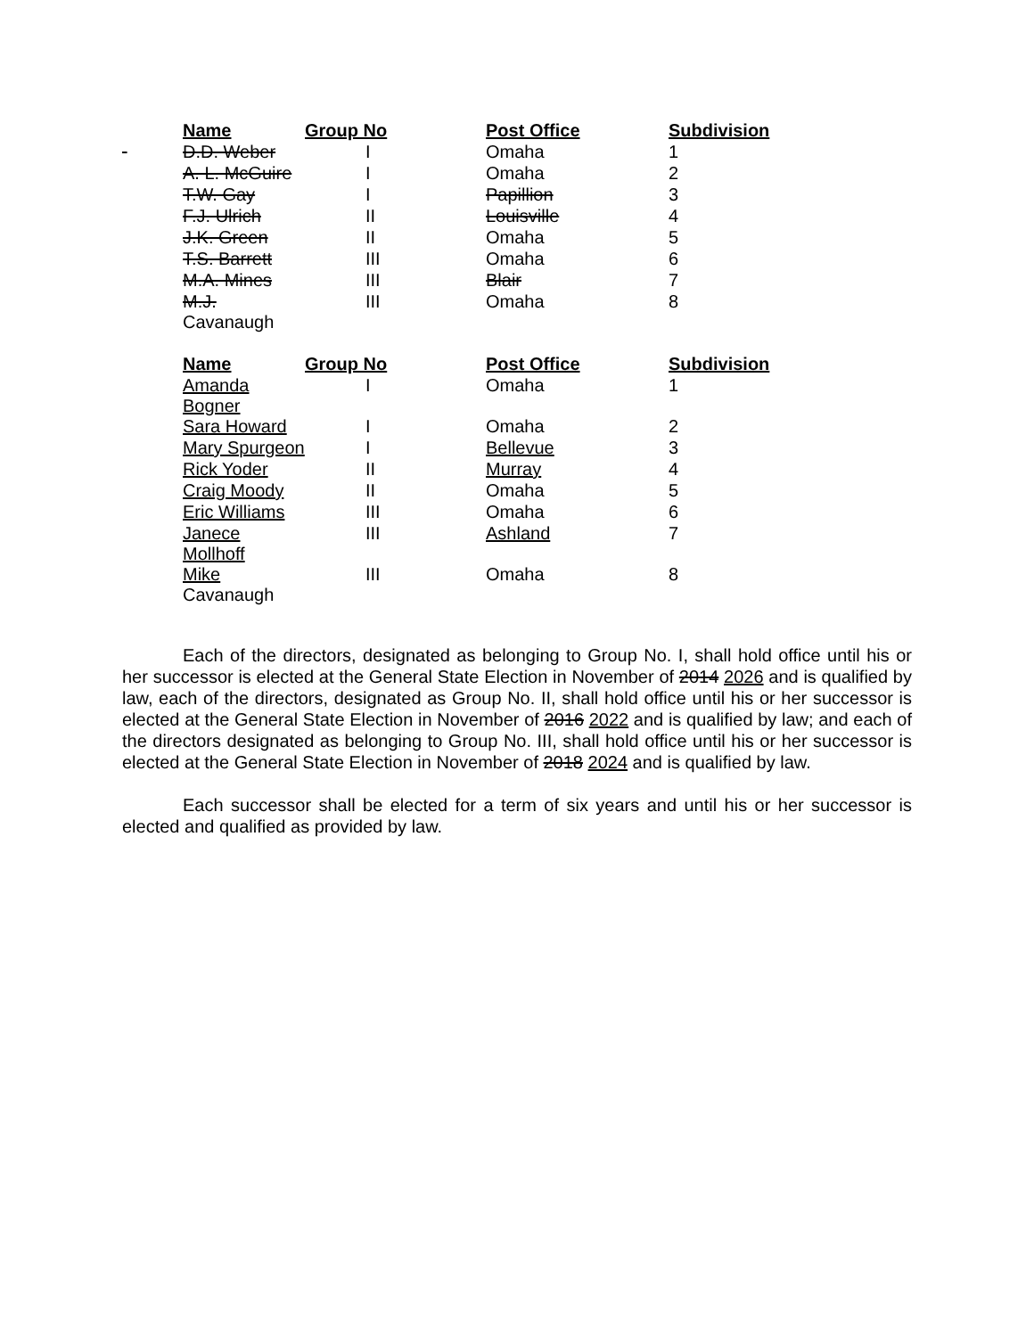| | Name | Group No | Post Office | Subdivision |
| | D.D. Weber | I | Omaha | 1 |
| | A. L. McGuire | I | Omaha | 2 |
| | T.W. Gay | I | Papillion | 3 |
| | F.J. Ulrich | II | Louisville | 4 |
| | J.K. Green | II | Omaha | 5 |
| | T.S. Barrett | III | Omaha | 6 |
| | M.A. Mines | III | Blair | 7 |
| | M.J. Cavanaugh | III | Omaha | 8 |
| | Name | Group No | Post Office | Subdivision |
| | Amanda Bogner | I | Omaha | 1 |
| | Sara Howard | I | Omaha | 2 |
| | Mary Spurgeon | I | Bellevue | 3 |
| | Rick Yoder | II | Murray | 4 |
| | Craig Moody | II | Omaha | 5 |
| | Eric Williams | III | Omaha | 6 |
| | Janece Mollhoff | III | Ashland | 7 |
| | Mike Cavanaugh | III | Omaha | 8 |
Each of the directors, designated as belonging to Group No. I, shall hold office until his or her successor is elected at the General State Election in November of 2014 2026 and is qualified by law, each of the directors, designated as Group No. II, shall hold office until his or her successor is elected at the General State Election in November of 2016 2022 and is qualified by law; and each of the directors designated as belonging to Group No. III, shall hold office until his or her successor is elected at the General State Election in November of 2018 2024 and is qualified by law.
Each successor shall be elected for a term of six years and until his or her successor is elected and qualified as provided by law.